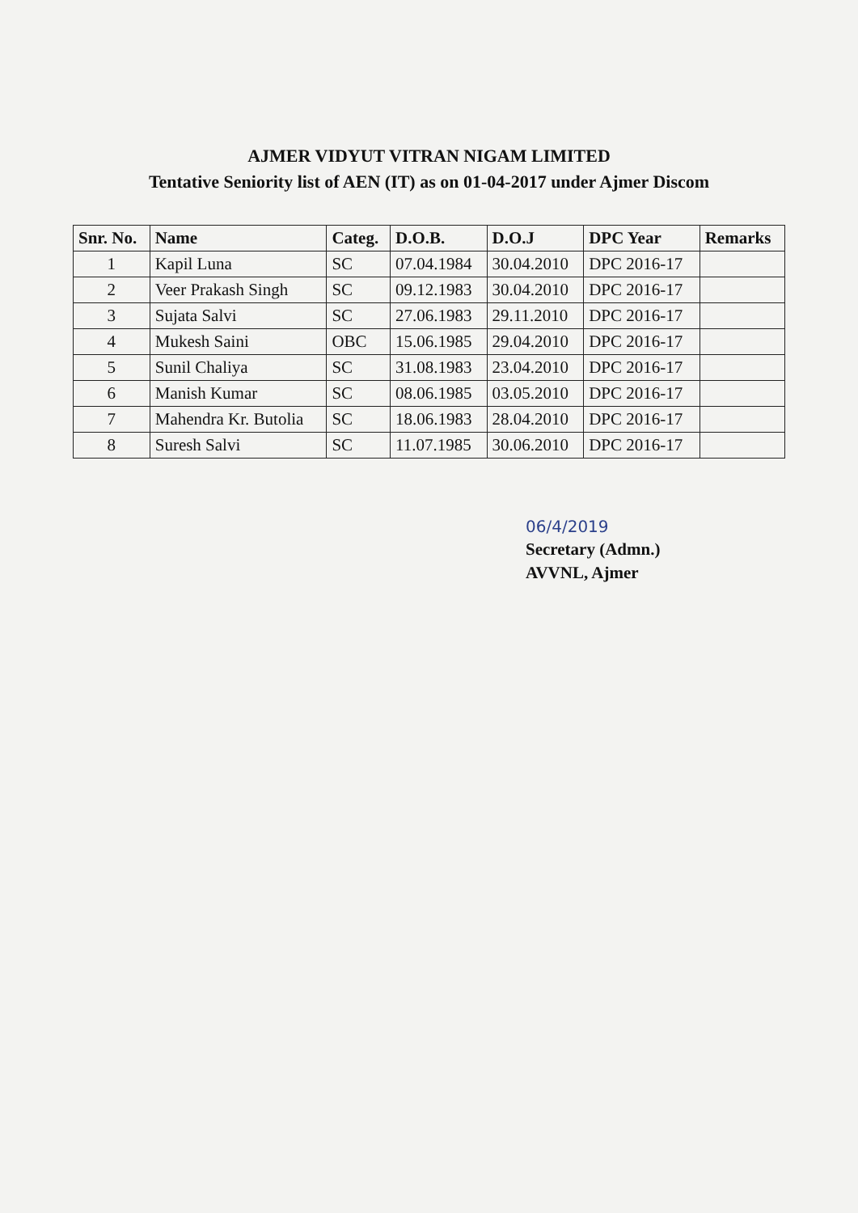AJMER VIDYUT VITRAN NIGAM LIMITED
Tentative Seniority list of AEN (IT) as on 01-04-2017 under Ajmer Discom
| Snr. No. | Name | Categ. | D.O.B. | D.O.J | DPC Year | Remarks |
| --- | --- | --- | --- | --- | --- | --- |
| 1 | Kapil Luna | SC | 07.04.1984 | 30.04.2010 | DPC 2016-17 | |
| 2 | Veer Prakash Singh | SC | 09.12.1983 | 30.04.2010 | DPC 2016-17 | |
| 3 | Sujata Salvi | SC | 27.06.1983 | 29.11.2010 | DPC 2016-17 | |
| 4 | Mukesh Saini | OBC | 15.06.1985 | 29.04.2010 | DPC 2016-17 | |
| 5 | Sunil Chaliya | SC | 31.08.1983 | 23.04.2010 | DPC 2016-17 | |
| 6 | Manish Kumar | SC | 08.06.1985 | 03.05.2010 | DPC 2016-17 | |
| 7 | Mahendra Kr. Butolia | SC | 18.06.1983 | 28.04.2010 | DPC 2016-17 | |
| 8 | Suresh Salvi | SC | 11.07.1985 | 30.06.2010 | DPC 2016-17 | |
06/4/2019
Secretary (Admn.)
AVVNL, Ajmer